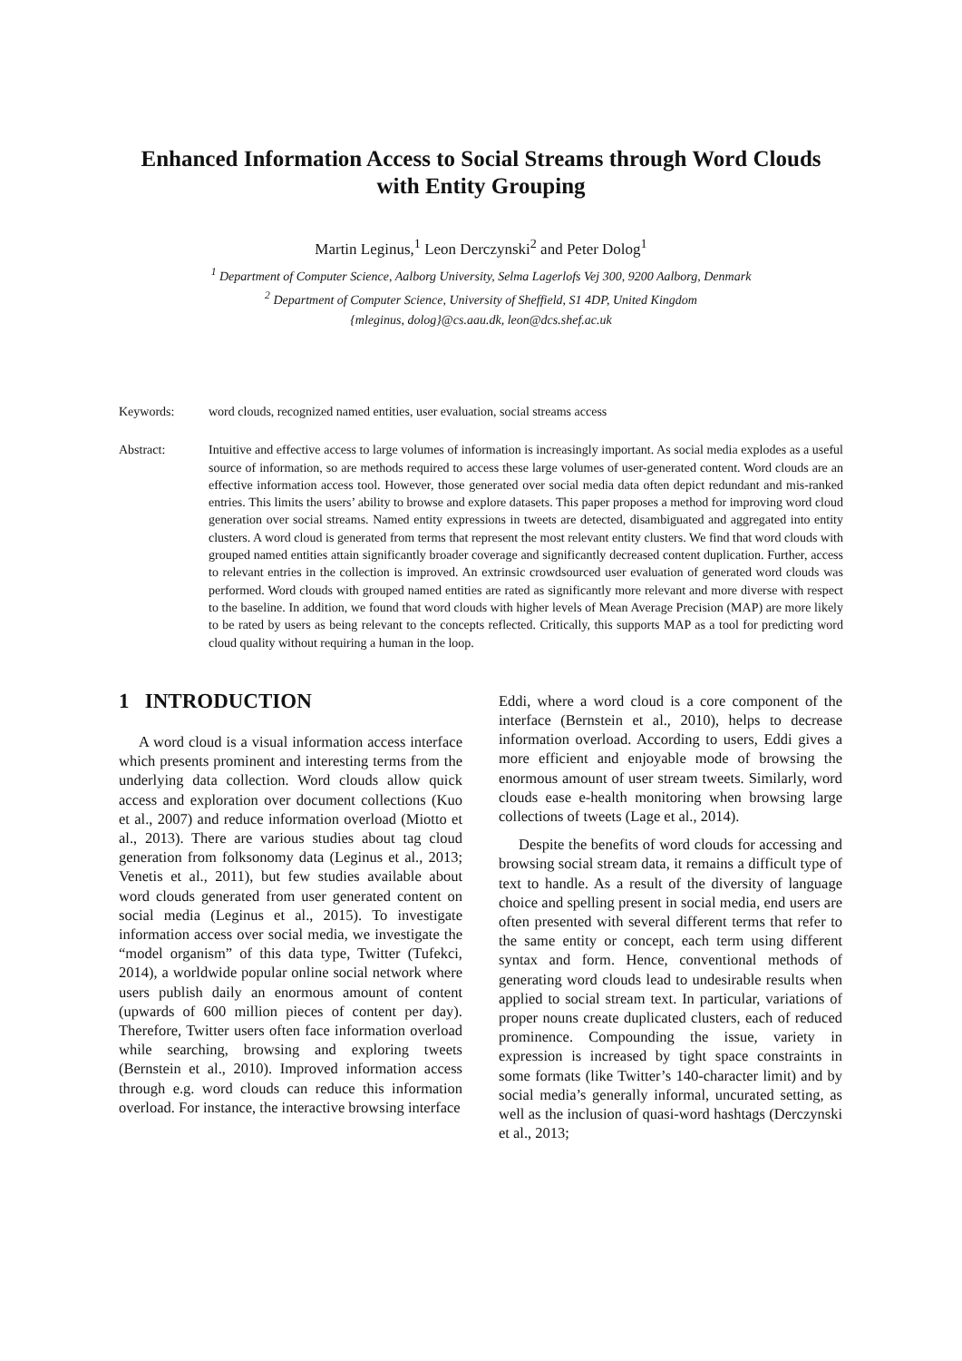Enhanced Information Access to Social Streams through Word Clouds
with Entity Grouping
Martin Leginus,<sup>1</sup> Leon Derczynski<sup>2</sup> and Peter Dolog<sup>1</sup>
<sup>1</sup> Department of Computer Science, Aalborg University, Selma Lagerlofs Vej 300, 9200 Aalborg, Denmark
<sup>2</sup> Department of Computer Science, University of Sheffield, S1 4DP, United Kingdom
{mleginus, dolog}@cs.aau.dk, leon@dcs.shef.ac.uk
Keywords: word clouds, recognized named entities, user evaluation, social streams access
Abstract: Intuitive and effective access to large volumes of information is increasingly important. As social media explodes as a useful source of information, so are methods required to access these large volumes of user-generated content. Word clouds are an effective information access tool. However, those generated over social media data often depict redundant and mis-ranked entries. This limits the users’ ability to browse and explore datasets. This paper proposes a method for improving word cloud generation over social streams. Named entity expressions in tweets are detected, disambiguated and aggregated into entity clusters. A word cloud is generated from terms that represent the most relevant entity clusters. We find that word clouds with grouped named entities attain significantly broader coverage and significantly decreased content duplication. Further, access to relevant entries in the collection is improved. An extrinsic crowdsourced user evaluation of generated word clouds was performed. Word clouds with grouped named entities are rated as significantly more relevant and more diverse with respect to the baseline. In addition, we found that word clouds with higher levels of Mean Average Precision (MAP) are more likely to be rated by users as being relevant to the concepts reflected. Critically, this supports MAP as a tool for predicting word cloud quality without requiring a human in the loop.
1 INTRODUCTION
A word cloud is a visual information access interface which presents prominent and interesting terms from the underlying data collection. Word clouds allow quick access and exploration over document collections (Kuo et al., 2007) and reduce information overload (Miotto et al., 2013). There are various studies about tag cloud generation from folksonomy data (Leginus et al., 2013; Venetis et al., 2011), but few studies available about word clouds generated from user generated content on social media (Leginus et al., 2015). To investigate information access over social media, we investigate the “model organism” of this data type, Twitter (Tufekci, 2014), a worldwide popular online social network where users publish daily an enormous amount of content (upwards of 600 million pieces of content per day). Therefore, Twitter users often face information overload while searching, browsing and exploring tweets (Bernstein et al., 2010). Improved information access through e.g. word clouds can reduce this information overload. For instance, the interactive browsing interface
Eddi, where a word cloud is a core component of the interface (Bernstein et al., 2010), helps to decrease information overload. According to users, Eddi gives a more efficient and enjoyable mode of browsing the enormous amount of user stream tweets. Similarly, word clouds ease e-health monitoring when browsing large collections of tweets (Lage et al., 2014).
Despite the benefits of word clouds for accessing and browsing social stream data, it remains a difficult type of text to handle. As a result of the diversity of language choice and spelling present in social media, end users are often presented with several different terms that refer to the same entity or concept, each term using different syntax and form. Hence, conventional methods of generating word clouds lead to undesirable results when applied to social stream text. In particular, variations of proper nouns create duplicated clusters, each of reduced prominence. Compounding the issue, variety in expression is increased by tight space constraints in some formats (like Twitter’s 140-character limit) and by social media’s generally informal, uncurated setting, as well as the inclusion of quasi-word hashtags (Derczynski et al., 2013;